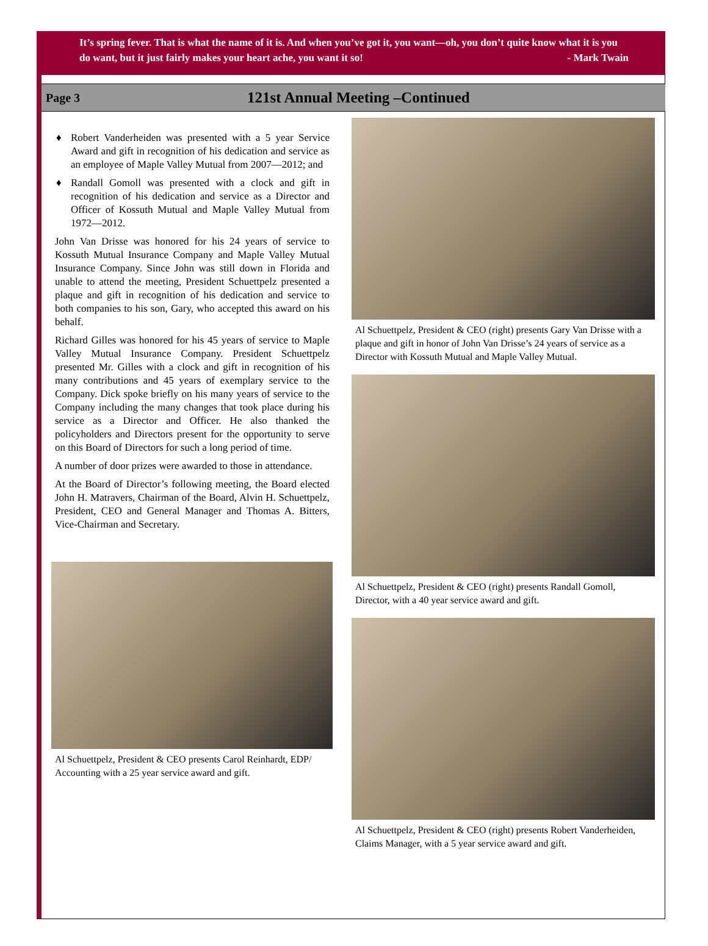It’s spring fever. That is what the name of it is. And when you’ve got it, you want—oh, you don’t quite know what it is you do want, but it just fairly makes your heart ache, you want it so! - Mark Twain
Page 3
121st Annual Meeting –Continued
♦ Robert Vanderheiden was presented with a 5 year Service Award and gift in recognition of his dedication and service as an employee of Maple Valley Mutual from 2007—2012; and
♦ Randall Gomoll was presented with a clock and gift in recognition of his dedication and service as a Director and Officer of Kossuth Mutual and Maple Valley Mutual from 1972—2012.
John Van Drisse was honored for his 24 years of service to Kossuth Mutual Insurance Company and Maple Valley Mutual Insurance Company. Since John was still down in Florida and unable to attend the meeting, President Schuettpelz presented a plaque and gift in recognition of his dedication and service to both companies to his son, Gary, who accepted this award on his behalf.
Richard Gilles was honored for his 45 years of service to Maple Valley Mutual Insurance Company. President Schuettpelz presented Mr. Gilles with a clock and gift in recognition of his many contributions and 45 years of exemplary service to the Company. Dick spoke briefly on his many years of service to the Company including the many changes that took place during his service as a Director and Officer. He also thanked the policyholders and Directors present for the opportunity to serve on this Board of Directors for such a long period of time.
A number of door prizes were awarded to those in attendance.
At the Board of Director’s following meeting, the Board elected John H. Matravers, Chairman of the Board, Alvin H. Schuettpelz, President, CEO and General Manager and Thomas A. Bitters, Vice-Chairman and Secretary.
Al Schuettpelz, President & CEO presents Carol Reinhardt, EDP/ Accounting with a 25 year service award and gift.
Al Schuettpelz, President & CEO (right) presents Gary Van Drisse with a plaque and gift in honor of John Van Drisse’s 24 years of service as a Director with Kossuth Mutual and Maple Valley Mutual.
Al Schuettpelz, President & CEO (right) presents Randall Gomoll, Director, with a 40 year service award and gift.
Al Schuettpelz, President & CEO (right) presents Robert Vanderheiden, Claims Manager, with a 5 year service award and gift.